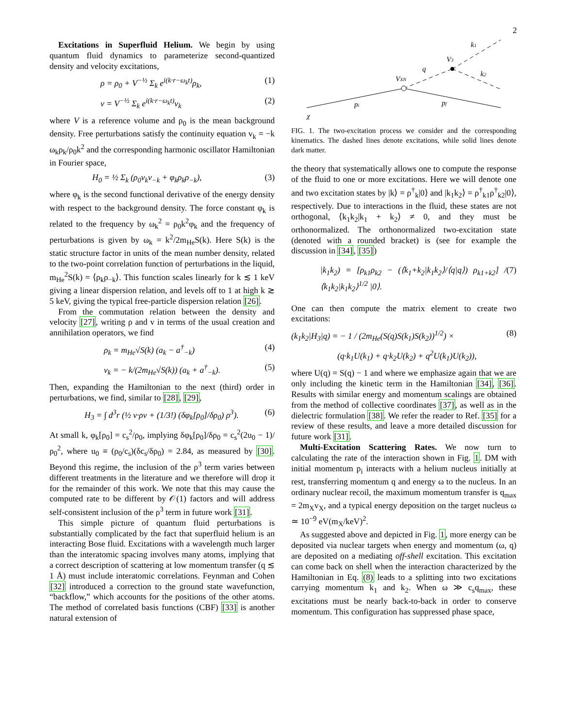2
Excitations in Superfluid Helium. We begin by using quantum fluid dynamics to parameterize second-quantized density and velocity excitations,
ρ = ρ<sub>0</sub> + V<sup>−½</sup> Σ<sub>k</sub> e<sup>i(k·r−ω<sub>k</sub>t)</sup>ρ<sub>k</sub>, (1)
v = V<sup>−½</sup> Σ<sub>k</sub> e<sup>i(k·r−ω<sub>k</sub>t)</sup>v<sub>k</sub> (2)
where V is a reference volume and ρ<sub>0</sub> is the mean background density. Free perturbations satisfy the continuity equation v<sub>k</sub> = −k ω<sub>k</sub>ρ<sub>k</sub>/ρ<sub>0</sub>k<sup>2</sup> and the corresponding harmonic oscillator Hamiltonian in Fourier space,
H<sub>0</sub> = ½ Σ<sub>k</sub> (ρ<sub>0</sub>v<sub>k</sub>v<sub>−k</sub> + φ<sub>k</sub>ρ<sub>k</sub>ρ<sub>−k</sub>), (3)
where φ<sub>k</sub> is the second functional derivative of the energy density with respect to the background density. The force constant φ<sub>k</sub> is related to the frequency by ω<sub>k</sub><sup>2</sup> = ρ<sub>0</sub>k<sup>2</sup>φ<sub>k</sub> and the frequency of perturbations is given by ω<sub>k</sub> = k<sup>2</sup>/2m<sub>He</sub>S(k). Here S(k) is the static structure factor in units of the mean number density, related to the two-point correlation function of perturbations in the liquid, m<sub>He</sub><sup>2</sup>S(k) = ⟨ρ<sub>k</sub>ρ<sub>−k</sub>⟩. This function scales linearly for k ≲ 1 keV giving a linear dispersion relation, and levels off to 1 at high k ≳ 5 keV, giving the typical free-particle dispersion relation [26].
From the commutation relation between the density and velocity [27], writing ρ and v in terms of the usual creation and annihilation operators, we find
ρ<sub>k</sub> = m<sub>He</sub>√S(k) (a<sub>k</sub> − a<sup>†</sup><sub>−k</sub>) (4)
v<sub>k</sub> = − k/(2m<sub>He</sub>√S(k)) (a<sub>k</sub> + a<sup>†</sup><sub>−k</sub>). (5)
Then, expanding the Hamiltonian to the next (third) order in perturbations, we find, similar to [28], [29],
H<sub>3</sub> = ∫ d<sup>3</sup>r (½ v·ρv + (1/3!) (δφ<sub>k</sub>[ρ<sub>0</sub>]/δρ<sub>0</sub>) ρ<sup>3</sup>). (6)
At small k, φ<sub>k</sub>[ρ<sub>0</sub>] = c<sub>s</sub><sup>2</sup>/ρ<sub>0</sub>, implying δφ<sub>k</sub>[ρ<sub>0</sub>]/δρ<sub>0</sub> = c<sub>s</sub><sup>2</sup>(2u<sub>0</sub> − 1)/ρ<sub>0</sub><sup>2</sup>, where u<sub>0</sub> ≡ (ρ<sub>0</sub>/c<sub>s</sub>)(δc<sub>s</sub>/δρ<sub>0</sub>) = 2.84, as measured by [30]. Beyond this regime, the inclusion of the ρ<sup>3</sup> term varies between different treatments in the literature and we therefore will drop it for the remainder of this work. We note that this may cause the computed rate to be different by 𝒪(1) factors and will address self-consistent inclusion of the ρ<sup>3</sup> term in future work [31].
This simple picture of quantum fluid perturbations is substantially complicated by the fact that superfluid helium is an interacting Bose fluid. Excitations with a wavelength much larger than the interatomic spacing involves many atoms, implying that a correct description of scattering at low momentum transfer (q ≲ 1 Å) must include interatomic correlations. Feynman and Cohen [32] introduced a correction to the ground state wavefunction, “backflow,” which accounts for the positions of the other atoms. The method of correlated basis functions (CBF) [33] is another natural extension of
χ
pi
pf
VXN
q
V3
k1
k2
FIG. 1. The two-excitation process we consider and the corresponding kinematics. The dashed lines denote excitations, while solid lines denote dark matter.
the theory that systematically allows one to compute the response of the fluid to one or more excitations. Here we will denote one and two excitation states by |k⟩ = ρ<sup>†</sup><sub>k</sub>|0⟩ and |k<sub>1</sub>k<sub>2</sub>⟩ = ρ<sup>†</sup><sub>k1</sub>ρ<sup>†</sup><sub>k2</sub>|0⟩, respectively. Due to interactions in the fluid, these states are not orthogonal, ⟨k<sub>1</sub>k<sub>2</sub>|k<sub>1</sub> + k<sub>2</sub>⟩ ≠ 0, and they must be orthonormalized. The orthonormalized two-excitation state (denoted with a rounded bracket) is (see for example the discussion in [34], [35])
|k<sub>1</sub>k<sub>2</sub>) = [ρ<sub>k1</sub>ρ<sub>k2</sub> − (⟨k<sub>1</sub>+k<sub>2</sub>|k<sub>1</sub>k<sub>2</sub>⟩/⟨q|q⟩) ρ<sub>k1+k2</sub>] / ⟨k<sub>1</sub>k<sub>2</sub>|k<sub>1</sub>k<sub>2</sub>⟩<sup>1/2</sup> |0⟩. (7)
One can then compute the matrix element to create two excitations:
(k<sub>1</sub>k<sub>2</sub>|H<sub>3</sub>|q) = − 1 / (2m<sub>He</sub>(S(q)S(k<sub>1</sub>)S(k<sub>2</sub>))<sup>1/2</sup>) × (8)
(q·k<sub>1</sub>U(k<sub>1</sub>) + q·k<sub>2</sub>U(k<sub>2</sub>) + q<sup>2</sup>U(k<sub>1</sub>)U(k<sub>2</sub>)),
where U(q) = S(q) − 1 and where we emphasize again that we are only including the kinetic term in the Hamiltonian [34], [36]. Results with similar energy and momentum scalings are obtained from the method of collective coordinates [37], as well as in the dielectric formulation [38]. We refer the reader to Ref. [35] for a review of these results, and leave a more detailed discussion for future work [31].
Multi-Excitation Scattering Rates. We now turn to calculating the rate of the interaction shown in Fig. 1. DM with initial momentum p<sub>i</sub> interacts with a helium nucleus initially at rest, transferring momentum q and energy ω to the nucleus. In an ordinary nuclear recoil, the maximum momentum transfer is q<sub>max</sub> = 2m<sub>X</sub>v<sub>X</sub>, and a typical energy deposition on the target nucleus ω ≃ 10<sup>−9</sup> eV(m<sub>X</sub>/keV)<sup>2</sup>.
As suggested above and depicted in Fig. 1, more energy can be deposited via nuclear targets when energy and momentum (ω, q) are deposited on a mediating off-shell excitation. This excitation can come back on shell when the interaction characterized by the Hamiltonian in Eq. (8) leads to a splitting into two excitations carrying momentum k<sub>1</sub> and k<sub>2</sub>. When ω ≫ c<sub>s</sub>q<sub>max</sub>, these excitations must be nearly back-to-back in order to conserve momentum. This configuration has suppressed phase space,